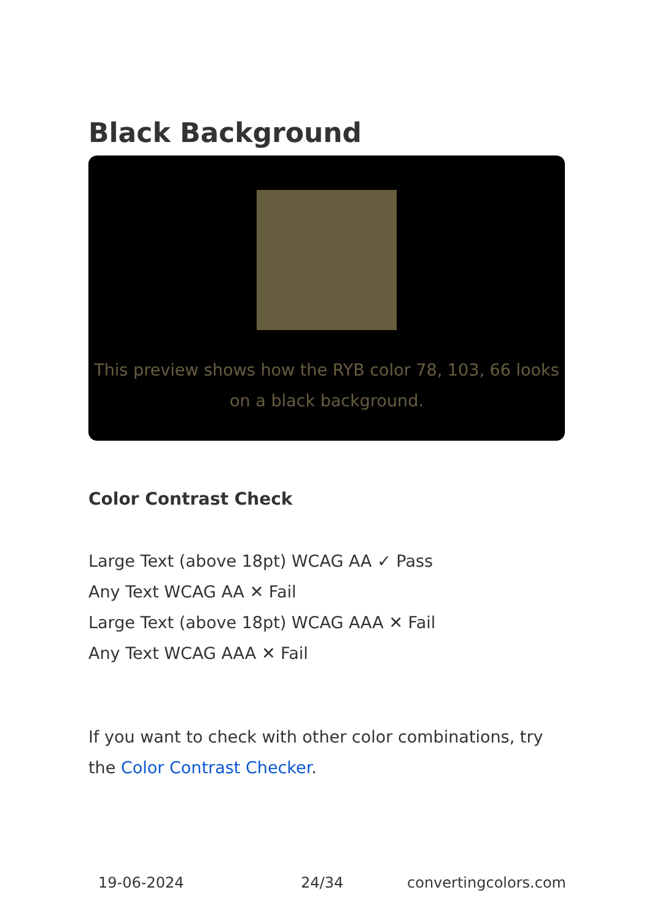Black Background
This preview shows how the RYB color 78, 103, 66 looks on a black background.
Color Contrast Check
Large Text (above 18pt) WCAG AA ✓ Pass
Any Text WCAG AA ✕ Fail
Large Text (above 18pt) WCAG AAA ✕ Fail
Any Text WCAG AAA ✕ Fail
If you want to check with other color combinations, try the Color Contrast Checker.
19-06-2024 24/34 convertingcolors.com